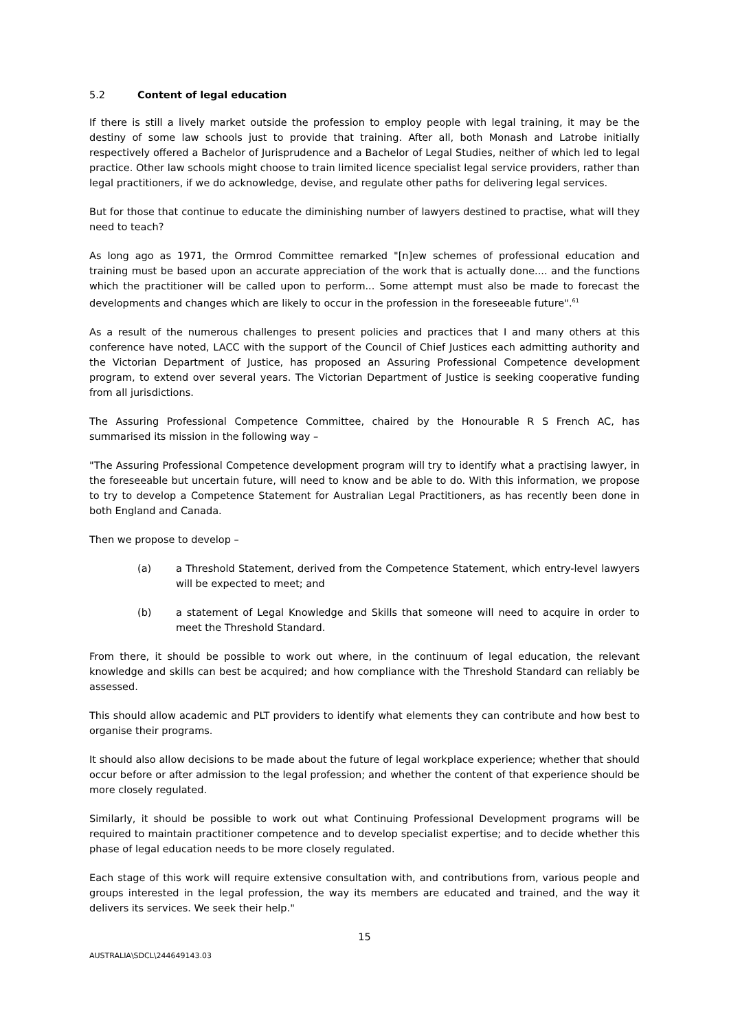5.2 Content of legal education
If there is still a lively market outside the profession to employ people with legal training, it may be the destiny of some law schools just to provide that training. After all, both Monash and Latrobe initially respectively offered a Bachelor of Jurisprudence and a Bachelor of Legal Studies, neither of which led to legal practice. Other law schools might choose to train limited licence specialist legal service providers, rather than legal practitioners, if we do acknowledge, devise, and regulate other paths for delivering legal services.
But for those that continue to educate the diminishing number of lawyers destined to practise, what will they need to teach?
As long ago as 1971, the Ormrod Committee remarked "[n]ew schemes of professional education and training must be based upon an accurate appreciation of the work that is actually done.... and the functions which the practitioner will be called upon to perform... Some attempt must also be made to forecast the developments and changes which are likely to occur in the profession in the foreseeable future".<sup>61</sup>
As a result of the numerous challenges to present policies and practices that I and many others at this conference have noted, LACC with the support of the Council of Chief Justices each admitting authority and the Victorian Department of Justice, has proposed an Assuring Professional Competence development program, to extend over several years. The Victorian Department of Justice is seeking cooperative funding from all jurisdictions.
The Assuring Professional Competence Committee, chaired by the Honourable R S French AC, has summarised its mission in the following way –
"The Assuring Professional Competence development program will try to identify what a practising lawyer, in the foreseeable but uncertain future, will need to know and be able to do. With this information, we propose to try to develop a Competence Statement for Australian Legal Practitioners, as has recently been done in both England and Canada.
Then we propose to develop –
(a) a Threshold Statement, derived from the Competence Statement, which entry-level lawyers will be expected to meet; and
(b) a statement of Legal Knowledge and Skills that someone will need to acquire in order to meet the Threshold Standard.
From there, it should be possible to work out where, in the continuum of legal education, the relevant knowledge and skills can best be acquired; and how compliance with the Threshold Standard can reliably be assessed.
This should allow academic and PLT providers to identify what elements they can contribute and how best to organise their programs.
It should also allow decisions to be made about the future of legal workplace experience; whether that should occur before or after admission to the legal profession; and whether the content of that experience should be more closely regulated.
Similarly, it should be possible to work out what Continuing Professional Development programs will be required to maintain practitioner competence and to develop specialist expertise; and to decide whether this phase of legal education needs to be more closely regulated.
Each stage of this work will require extensive consultation with, and contributions from, various people and groups interested in the legal profession, the way its members are educated and trained, and the way it delivers its services. We seek their help."
15
AUSTRALIA\SDCL\244649143.03